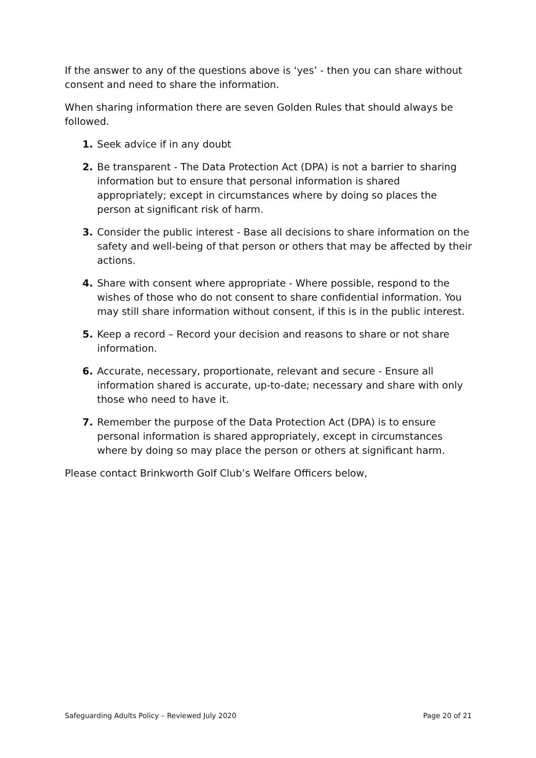If the answer to any of the questions above is ‘yes’ - then you can share without consent and need to share the information.
When sharing information there are seven Golden Rules that should always be followed.
1. Seek advice if in any doubt
2. Be transparent - The Data Protection Act (DPA) is not a barrier to sharing information but to ensure that personal information is shared appropriately; except in circumstances where by doing so places the person at significant risk of harm.
3. Consider the public interest - Base all decisions to share information on the safety and well-being of that person or others that may be affected by their actions.
4. Share with consent where appropriate - Where possible, respond to the wishes of those who do not consent to share confidential information. You may still share information without consent, if this is in the public interest.
5. Keep a record – Record your decision and reasons to share or not share information.
6. Accurate, necessary, proportionate, relevant and secure - Ensure all information shared is accurate, up-to-date; necessary and share with only those who need to have it.
7. Remember the purpose of the Data Protection Act (DPA) is to ensure personal information is shared appropriately, except in circumstances where by doing so may place the person or others at significant harm.
Please contact Brinkworth Golf Club’s Welfare Officers below,
Safeguarding Adults Policy – Reviewed July 2020 Page 20 of 21